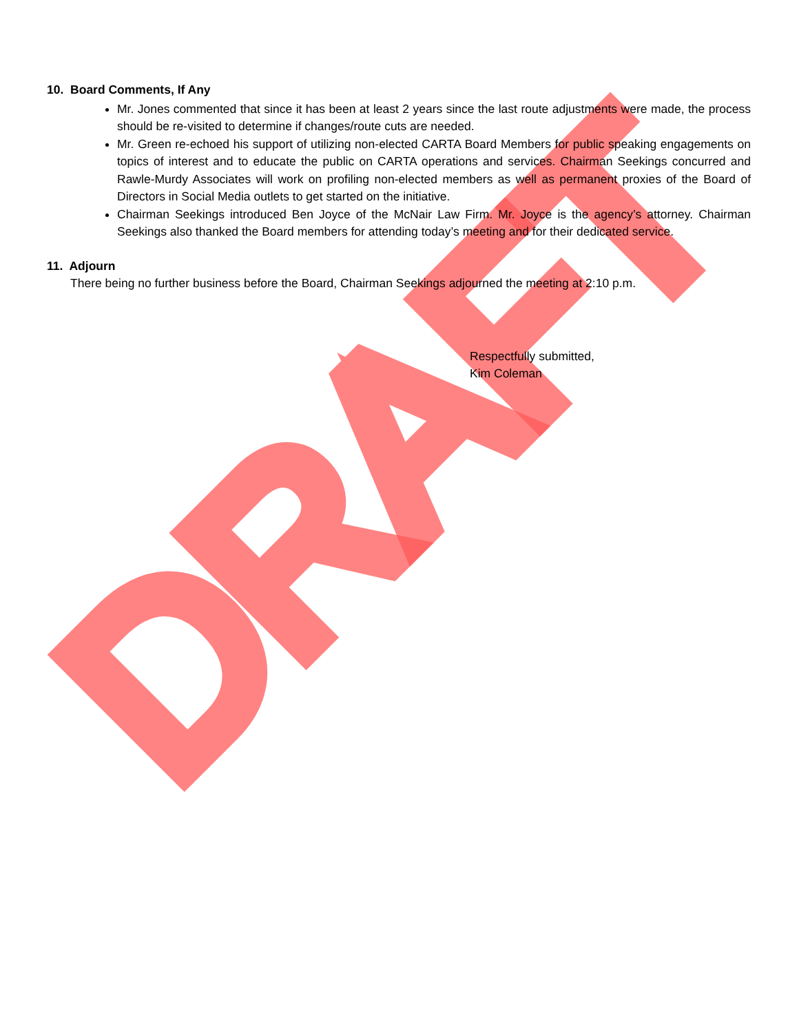DRAFT
10. Board Comments, If Any
Mr. Jones commented that since it has been at least 2 years since the last route adjustments were made, the process should be re-visited to determine if changes/route cuts are needed.
Mr. Green re-echoed his support of utilizing non-elected CARTA Board Members for public speaking engagements on topics of interest and to educate the public on CARTA operations and services. Chairman Seekings concurred and Rawle-Murdy Associates will work on profiling non-elected members as well as permanent proxies of the Board of Directors in Social Media outlets to get started on the initiative.
Chairman Seekings introduced Ben Joyce of the McNair Law Firm. Mr. Joyce is the agency’s attorney. Chairman Seekings also thanked the Board members for attending today’s meeting and for their dedicated service.
11. Adjourn
There being no further business before the Board, Chairman Seekings adjourned the meeting at 2:10 p.m.
Respectfully submitted,
Kim Coleman